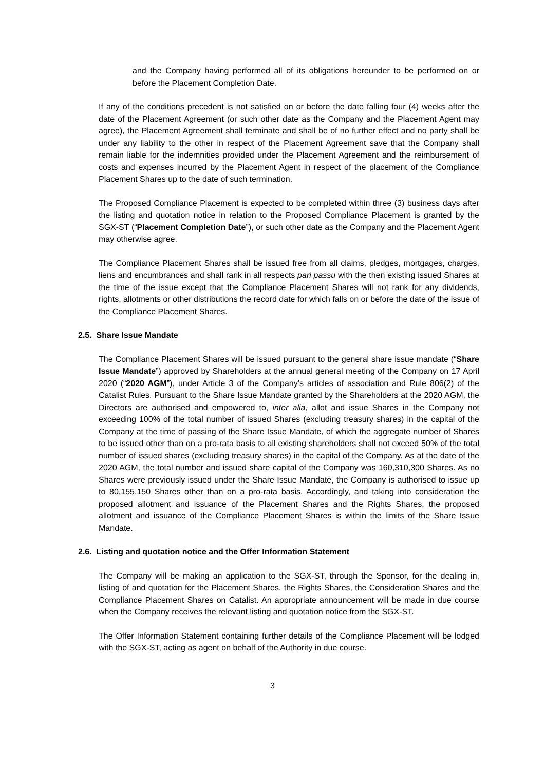and the Company having performed all of its obligations hereunder to be performed on or before the Placement Completion Date.
If any of the conditions precedent is not satisfied on or before the date falling four (4) weeks after the date of the Placement Agreement (or such other date as the Company and the Placement Agent may agree), the Placement Agreement shall terminate and shall be of no further effect and no party shall be under any liability to the other in respect of the Placement Agreement save that the Company shall remain liable for the indemnities provided under the Placement Agreement and the reimbursement of costs and expenses incurred by the Placement Agent in respect of the placement of the Compliance Placement Shares up to the date of such termination.
The Proposed Compliance Placement is expected to be completed within three (3) business days after the listing and quotation notice in relation to the Proposed Compliance Placement is granted by the SGX-ST (“Placement Completion Date”), or such other date as the Company and the Placement Agent may otherwise agree.
The Compliance Placement Shares shall be issued free from all claims, pledges, mortgages, charges, liens and encumbrances and shall rank in all respects pari passu with the then existing issued Shares at the time of the issue except that the Compliance Placement Shares will not rank for any dividends, rights, allotments or other distributions the record date for which falls on or before the date of the issue of the Compliance Placement Shares.
2.5. Share Issue Mandate
The Compliance Placement Shares will be issued pursuant to the general share issue mandate (“Share Issue Mandate”) approved by Shareholders at the annual general meeting of the Company on 17 April 2020 (“2020 AGM”), under Article 3 of the Company’s articles of association and Rule 806(2) of the Catalist Rules. Pursuant to the Share Issue Mandate granted by the Shareholders at the 2020 AGM, the Directors are authorised and empowered to, inter alia, allot and issue Shares in the Company not exceeding 100% of the total number of issued Shares (excluding treasury shares) in the capital of the Company at the time of passing of the Share Issue Mandate, of which the aggregate number of Shares to be issued other than on a pro-rata basis to all existing shareholders shall not exceed 50% of the total number of issued shares (excluding treasury shares) in the capital of the Company. As at the date of the 2020 AGM, the total number and issued share capital of the Company was 160,310,300 Shares. As no Shares were previously issued under the Share Issue Mandate, the Company is authorised to issue up to 80,155,150 Shares other than on a pro-rata basis. Accordingly, and taking into consideration the proposed allotment and issuance of the Placement Shares and the Rights Shares, the proposed allotment and issuance of the Compliance Placement Shares is within the limits of the Share Issue Mandate.
2.6. Listing and quotation notice and the Offer Information Statement
The Company will be making an application to the SGX-ST, through the Sponsor, for the dealing in, listing of and quotation for the Placement Shares, the Rights Shares, the Consideration Shares and the Compliance Placement Shares on Catalist. An appropriate announcement will be made in due course when the Company receives the relevant listing and quotation notice from the SGX-ST.
The Offer Information Statement containing further details of the Compliance Placement will be lodged with the SGX-ST, acting as agent on behalf of the Authority in due course.
3